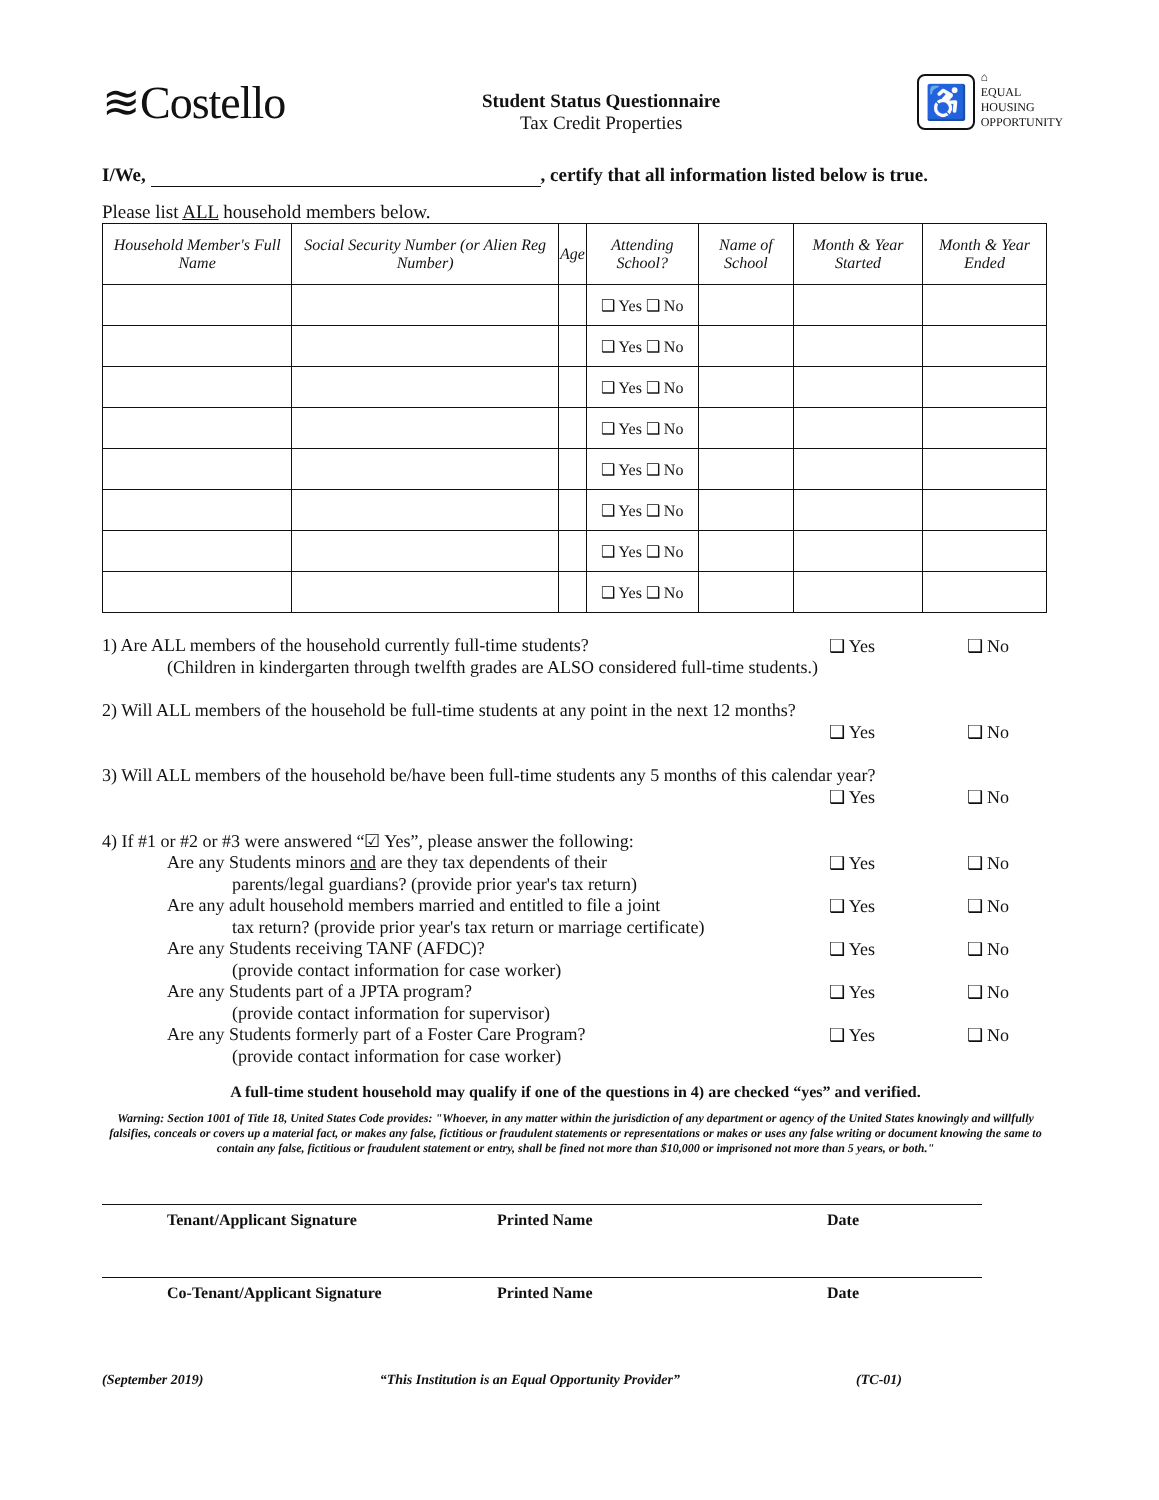≋Costello
Student Status Questionnaire
Tax Credit Properties
♿
⌂
EQUAL HOUSING OPPORTUNITY
I/We, , certify that all information listed below is true.
Please list ALL household members below.
| Household Member's Full Name | Social Security Number (or Alien Reg Number) | Age | Attending School? | Name of School | Month & Year Started | Month & Year Ended |
| --- | --- | --- | --- | --- | --- | --- |
| | | | ❑ Yes ❑ No | | | |
| | | | ❑ Yes ❑ No | | | |
| | | | ❑ Yes ❑ No | | | |
| | | | ❑ Yes ❑ No | | | |
| | | | ❑ Yes ❑ No | | | |
| | | | ❑ Yes ❑ No | | | |
| | | | ❑ Yes ❑ No | | | |
| | | | ❑ Yes ❑ No | | | |
1) Are ALL members of the household currently full-time students?
❑ Yes ❑ No
(Children in kindergarten through twelfth grades are ALSO considered full-time students.)
2) Will ALL members of the household be full-time students at any point in the next 12 months?
❑ Yes ❑ No
3) Will ALL members of the household be/have been full-time students any 5 months of this calendar year?
❑ Yes ❑ No
4) If #1 or #2 or #3 were answered “☑ Yes”, please answer the following:
Are any Students minors and are they tax dependents of their
❑ Yes ❑ No
parents/legal guardians? (provide prior year's tax return)
Are any adult household members married and entitled to file a joint
❑ Yes ❑ No
tax return? (provide prior year's tax return or marriage certificate)
Are any Students receiving TANF (AFDC)?
❑ Yes ❑ No
(provide contact information for case worker)
Are any Students part of a JPTA program?
❑ Yes ❑ No
(provide contact information for supervisor)
Are any Students formerly part of a Foster Care Program?
❑ Yes ❑ No
(provide contact information for case worker)
A full-time student household may qualify if one of the questions in 4) are checked “yes” and verified.
Warning: Section 1001 of Title 18, United States Code provides: "Whoever, in any matter within the jurisdiction of any department or agency of the United States knowingly and willfully falsifies, conceals or covers up a material fact, or makes any false, fictitious or fraudulent statements or representations or makes or uses any false writing or document knowing the same to contain any false, fictitious or fraudulent statement or entry, shall be fined not more than $10,000 or imprisoned not more than 5 years, or both."
Tenant/Applicant Signature Printed Name Date
Co-Tenant/Applicant Signature Printed Name Date
(September 2019) “This Institution is an Equal Opportunity Provider” (TC-01)